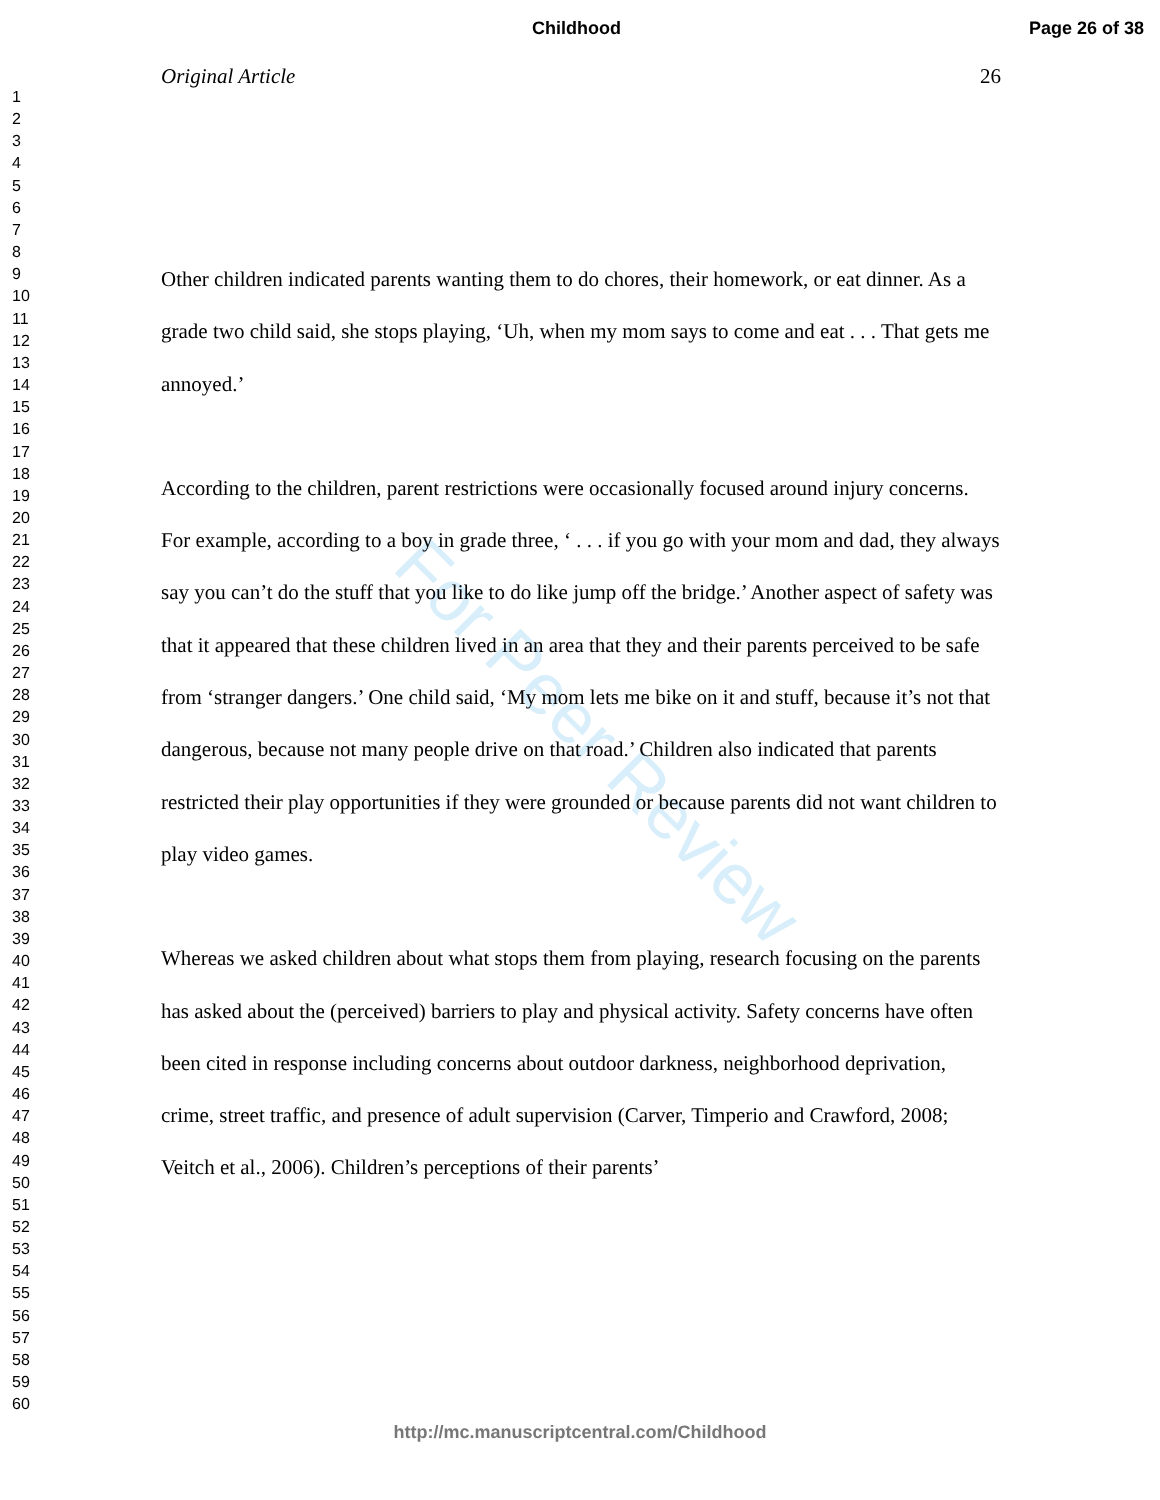Childhood Page 26 of 38
1
2
3
4
5
6
7
8
9
10
11
12
13
14
15
16
17
18
19
20
21
22
23
24
25
26
27
28
29
30
31
32
33
34
35
36
37
38
39
40
41
42
43
44
45
46
47
48
49
50
51
52
53
54
55
56
57
58
59
60
For Peer Review
Original Article 26
Other children indicated parents wanting them to do chores, their homework, or eat dinner. As a grade two child said, she stops playing, ‘Uh, when my mom says to come and eat . . . That gets me annoyed.’
According to the children, parent restrictions were occasionally focused around injury concerns. For example, according to a boy in grade three, ‘ . . . if you go with your mom and dad, they always say you can’t do the stuff that you like to do like jump off the bridge.’ Another aspect of safety was that it appeared that these children lived in an area that they and their parents perceived to be safe from ‘stranger dangers.’ One child said, ‘My mom lets me bike on it and stuff, because it’s not that dangerous, because not many people drive on that road.’ Children also indicated that parents restricted their play opportunities if they were grounded or because parents did not want children to play video games.
Whereas we asked children about what stops them from playing, research focusing on the parents has asked about the (perceived) barriers to play and physical activity. Safety concerns have often been cited in response including concerns about outdoor darkness, neighborhood deprivation, crime, street traffic, and presence of adult supervision (Carver, Timperio and Crawford, 2008; Veitch et al., 2006). Children’s perceptions of their parents’
http://mc.manuscriptcentral.com/Childhood